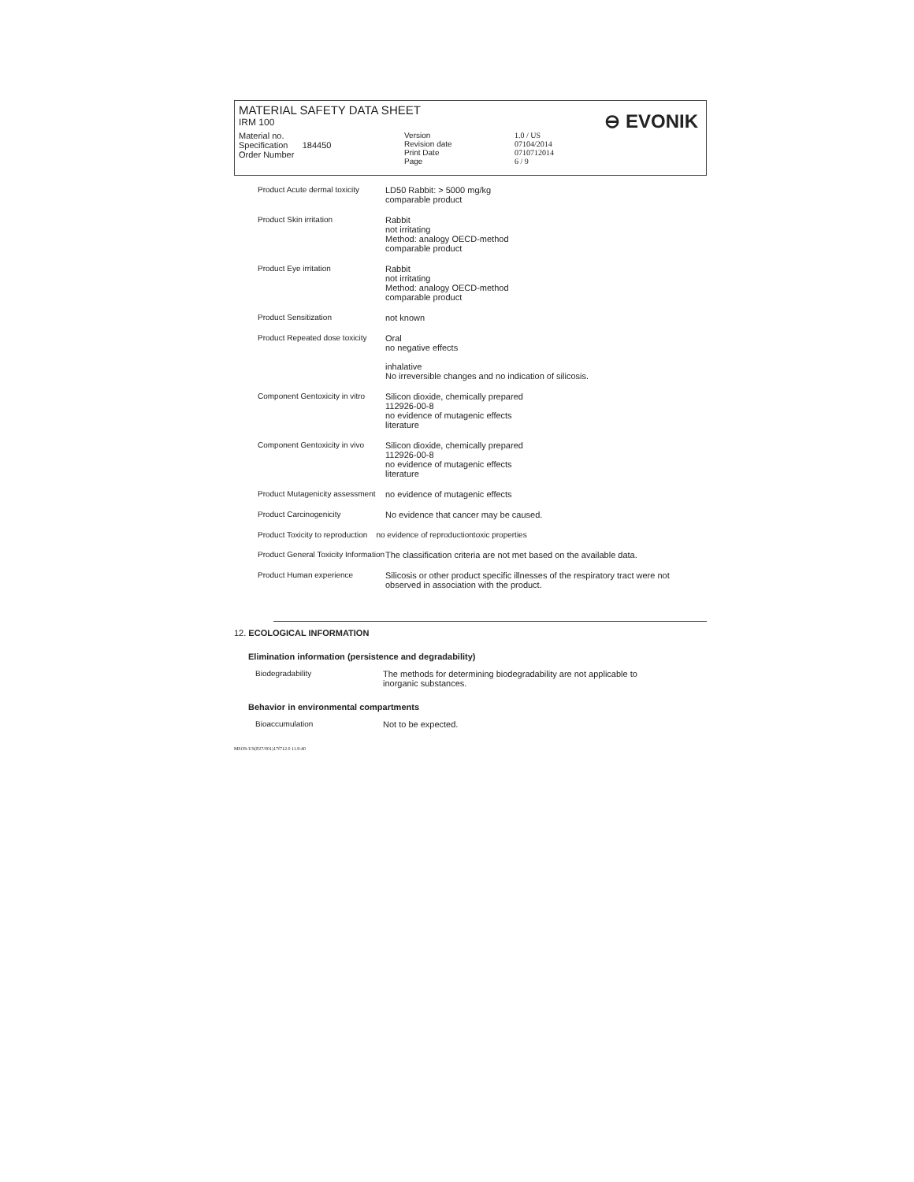MATERIAL SAFETY DATA SHEET
IRM 100
⊖ EVONIK
Material no.
Specification 184450
Order Number
Version
Revision date
Print Date
Page
1.0 / US
07104/2014
0710712014
6 / 9
| Product Acute dermal toxicity | LD50 Rabbit: > 5000 mg/kg comparable product |
| Product Skin irritation | Rabbit not irritating Method: analogy OECD-method comparable product |
| Product Eye irritation | Rabbit not irritating Method: analogy OECD-method comparable product |
| Product Sensitization | not known |
| Product Repeated dose toxicity | Oral no negative effects inhalative No irreversible changes and no indication of silicosis. |
| Component Gentoxicity in vitro | Silicon dioxide, chemically prepared 112926-00-8 no evidence of mutagenic effects literature |
| Component Gentoxicity in vivo | Silicon dioxide, chemically prepared 112926-00-8 no evidence of mutagenic effects literature |
| Product Mutagenicity assessment | no evidence of mutagenic effects |
| Product Carcinogenicity | No evidence that cancer may be caused. |
| Product Toxicity to reproduction no evidence of reproductiontoxic properties | |
| Product General Toxicity Information | The classification criteria are not met based on the available data. |
| Product Human experience | Silicosis or other product specific illnesses of the respiratory tract were not observed in association with the product. |
12. ECOLOGICAL INFORMATION
Elimination information (persistence and degradability)
Biodegradability The methods for determining biodegradability are not applicable to
inorganic substances.
Behavior in environmental compartments
Bioaccumulation Not to be expected.
MSOS-US(P27/001)17f712.0 11.9:40